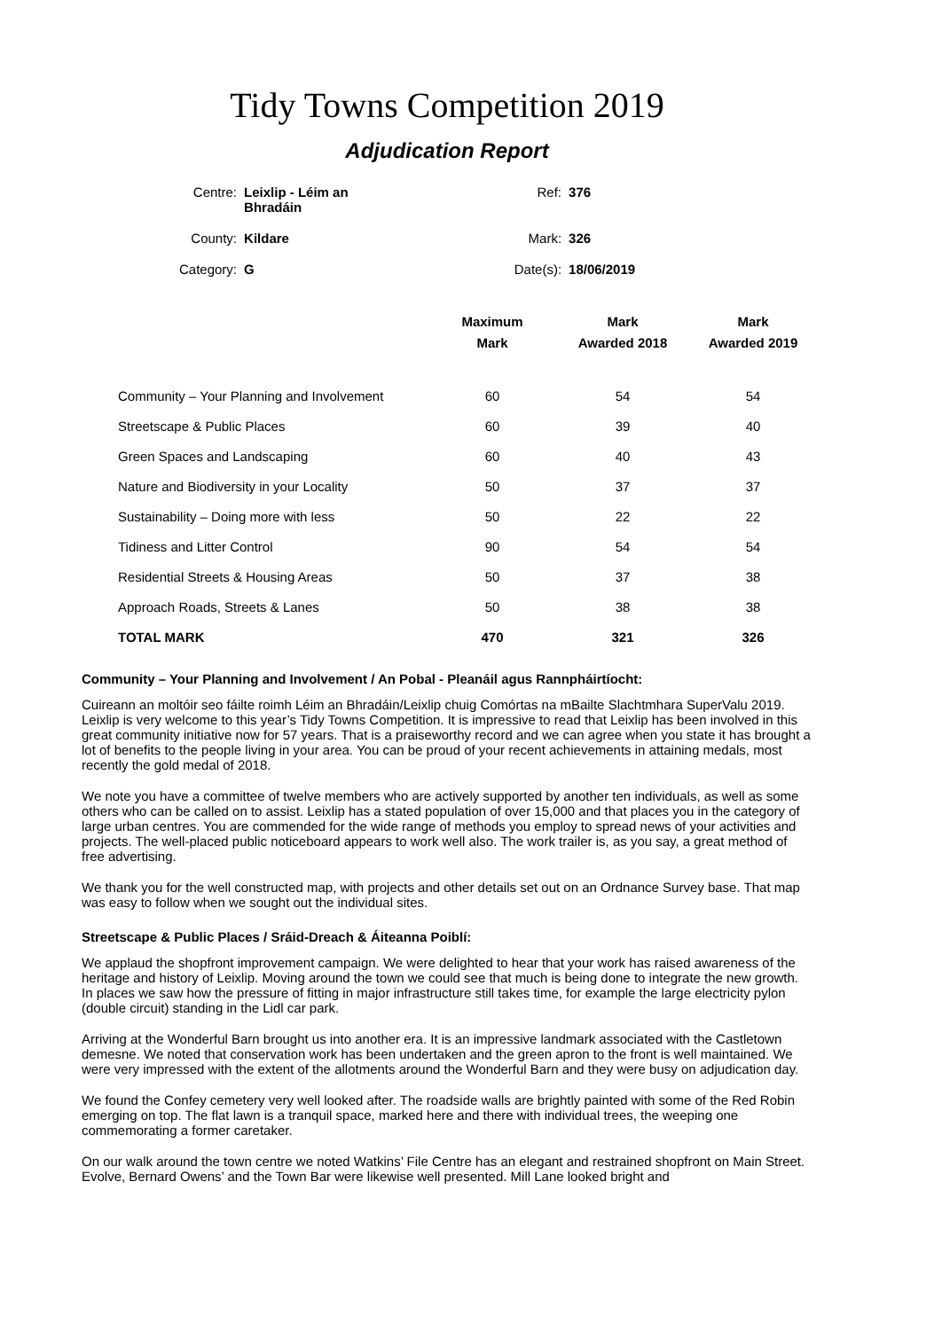Tidy Towns Competition 2019
Adjudication Report
| Centre: | Leixlip - Léim an Bhradáin | Ref: | 376 |
| County: | Kildare | Mark: | 326 |
| Category: | G | Date(s): | 18/06/2019 |
| | Maximum Mark | Mark Awarded 2018 | Mark Awarded 2019 |
| --- | --- | --- | --- |
| Community – Your Planning and Involvement | 60 | 54 | 54 |
| Streetscape & Public Places | 60 | 39 | 40 |
| Green Spaces and Landscaping | 60 | 40 | 43 |
| Nature and Biodiversity in your Locality | 50 | 37 | 37 |
| Sustainability – Doing more with less | 50 | 22 | 22 |
| Tidiness and Litter Control | 90 | 54 | 54 |
| Residential Streets & Housing Areas | 50 | 37 | 38 |
| Approach Roads, Streets & Lanes | 50 | 38 | 38 |
| TOTAL MARK | 470 | 321 | 326 |
Community – Your Planning and Involvement / An Pobal - Pleanáil agus Rannpháirtíocht:
Cuireann an moltóir seo fáilte roimh Léim an Bhradáin/Leixlip chuig Comórtas na mBailte Slachtmhara SuperValu 2019. Leixlip is very welcome to this year’s Tidy Towns Competition. It is impressive to read that Leixlip has been involved in this great community initiative now for 57 years. That is a praiseworthy record and we can agree when you state it has brought a lot of benefits to the people living in your area. You can be proud of your recent achievements in attaining medals, most recently the gold medal of 2018.
We note you have a committee of twelve members who are actively supported by another ten individuals, as well as some others who can be called on to assist. Leixlip has a stated population of over 15,000 and that places you in the category of large urban centres. You are commended for the wide range of methods you employ to spread news of your activities and projects. The well-placed public noticeboard appears to work well also. The work trailer is, as you say, a great method of free advertising.
We thank you for the well constructed map, with projects and other details set out on an Ordnance Survey base. That map was easy to follow when we sought out the individual sites.
Streetscape & Public Places / Sráid-Dreach & Áiteanna Poiblí:
We applaud the shopfront improvement campaign. We were delighted to hear that your work has raised awareness of the heritage and history of Leixlip. Moving around the town we could see that much is being done to integrate the new growth. In places we saw how the pressure of fitting in major infrastructure still takes time, for example the large electricity pylon (double circuit) standing in the Lidl car park.
Arriving at the Wonderful Barn brought us into another era. It is an impressive landmark associated with the Castletown demesne. We noted that conservation work has been undertaken and the green apron to the front is well maintained. We were very impressed with the extent of the allotments around the Wonderful Barn and they were busy on adjudication day.
We found the Confey cemetery very well looked after. The roadside walls are brightly painted with some of the Red Robin emerging on top. The flat lawn is a tranquil space, marked here and there with individual trees, the weeping one commemorating a former caretaker.
On our walk around the town centre we noted Watkins’ File Centre has an elegant and restrained shopfront on Main Street. Evolve, Bernard Owens’ and the Town Bar were likewise well presented. Mill Lane looked bright and